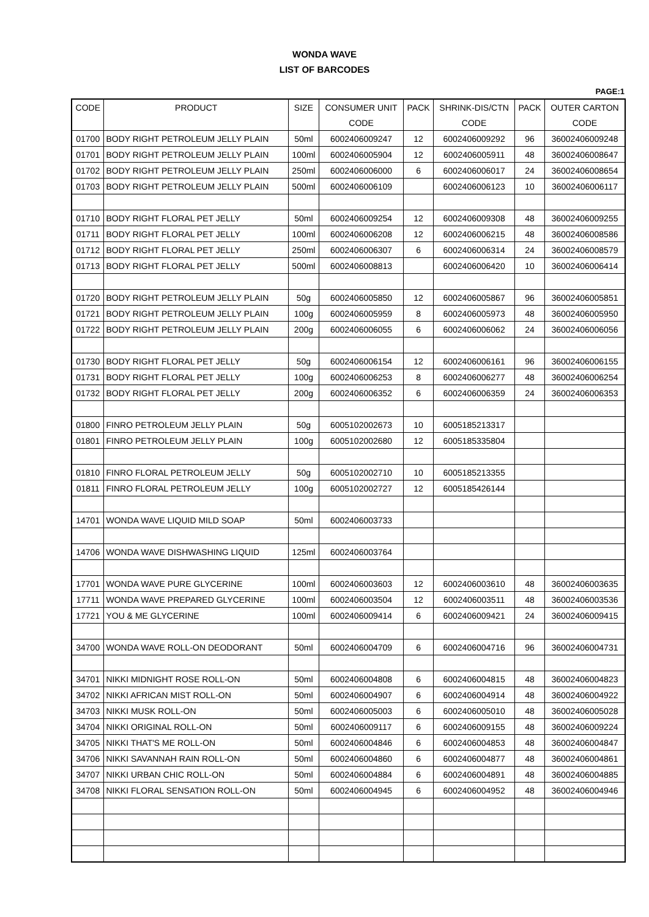WONDA WAVE
LIST OF BARCODES
PAGE:1
| CODE | PRODUCT | SIZE | CONSUMER UNIT | PACK | SHRINK-DIS/CTN | PACK | OUTER CARTON |
| --- | --- | --- | --- | --- | --- | --- | --- |
| | | | CODE | | CODE | | CODE |
| 01700 | BODY RIGHT PETROLEUM JELLY PLAIN | 50ml | 6002406009247 | 12 | 6002406009292 | 96 | 36002406009248 |
| 01701 | BODY RIGHT PETROLEUM JELLY PLAIN | 100ml | 6002406005904 | 12 | 6002406005911 | 48 | 36002406008647 |
| 01702 | BODY RIGHT PETROLEUM JELLY PLAIN | 250ml | 6002406006000 | 6 | 6002406006017 | 24 | 36002406008654 |
| 01703 | BODY RIGHT PETROLEUM JELLY PLAIN | 500ml | 6002406006109 | | 6002406006123 | 10 | 36002406006117 |
| 01710 | BODY RIGHT FLORAL PET JELLY | 50ml | 6002406009254 | 12 | 6002406009308 | 48 | 36002406009255 |
| 01711 | BODY RIGHT FLORAL PET JELLY | 100ml | 6002406006208 | 12 | 6002406006215 | 48 | 36002406008586 |
| 01712 | BODY RIGHT FLORAL PET JELLY | 250ml | 6002406006307 | 6 | 6002406006314 | 24 | 36002406008579 |
| 01713 | BODY RIGHT FLORAL PET JELLY | 500ml | 6002406008813 | | 6002406006420 | 10 | 36002406006414 |
| 01720 | BODY RIGHT PETROLEUM JELLY PLAIN | 50g | 6002406005850 | 12 | 6002406005867 | 96 | 36002406005851 |
| 01721 | BODY RIGHT PETROLEUM JELLY PLAIN | 100g | 6002406005959 | 8 | 6002406005973 | 48 | 36002406005950 |
| 01722 | BODY RIGHT PETROLEUM JELLY PLAIN | 200g | 6002406006055 | 6 | 6002406006062 | 24 | 36002406006056 |
| 01730 | BODY RIGHT FLORAL PET JELLY | 50g | 6002406006154 | 12 | 6002406006161 | 96 | 36002406006155 |
| 01731 | BODY RIGHT FLORAL PET JELLY | 100g | 6002406006253 | 8 | 6002406006277 | 48 | 36002406006254 |
| 01732 | BODY RIGHT FLORAL PET JELLY | 200g | 6002406006352 | 6 | 6002406006359 | 24 | 36002406006353 |
| 01800 | FINRO PETROLEUM JELLY PLAIN | 50g | 6005102002673 | 10 | 6005185213317 | | |
| 01801 | FINRO PETROLEUM JELLY PLAIN | 100g | 6005102002680 | 12 | 6005185335804 | | |
| 01810 | FINRO FLORAL PETROLEUM JELLY | 50g | 6005102002710 | 10 | 6005185213355 | | |
| 01811 | FINRO FLORAL PETROLEUM JELLY | 100g | 6005102002727 | 12 | 6005185426144 | | |
| 14701 | WONDA WAVE LIQUID MILD SOAP | 50ml | 6002406003733 | | | | |
| 14706 | WONDA WAVE DISHWASHING LIQUID | 125ml | 6002406003764 | | | | |
| 17701 | WONDA WAVE PURE GLYCERINE | 100ml | 6002406003603 | 12 | 6002406003610 | 48 | 36002406003635 |
| 17711 | WONDA WAVE PREPARED GLYCERINE | 100ml | 6002406003504 | 12 | 6002406003511 | 48 | 36002406003536 |
| 17721 | YOU & ME GLYCERINE | 100ml | 6002406009414 | 6 | 6002406009421 | 24 | 36002406009415 |
| 34700 | WONDA WAVE ROLL-ON DEODORANT | 50ml | 6002406004709 | 6 | 6002406004716 | 96 | 36002406004731 |
| 34701 | NIKKI MIDNIGHT ROSE ROLL-ON | 50ml | 6002406004808 | 6 | 6002406004815 | 48 | 36002406004823 |
| 34702 | NIKKI AFRICAN MIST ROLL-ON | 50ml | 6002406004907 | 6 | 6002406004914 | 48 | 36002406004922 |
| 34703 | NIKKI MUSK ROLL-ON | 50ml | 6002406005003 | 6 | 6002406005010 | 48 | 36002406005028 |
| 34704 | NIKKI ORIGINAL ROLL-ON | 50ml | 6002406009117 | 6 | 6002406009155 | 48 | 36002406009224 |
| 34705 | NIKKI THAT'S ME ROLL-ON | 50ml | 6002406004846 | 6 | 6002406004853 | 48 | 36002406004847 |
| 34706 | NIKKI SAVANNAH RAIN ROLL-ON | 50ml | 6002406004860 | 6 | 6002406004877 | 48 | 36002406004861 |
| 34707 | NIKKI URBAN CHIC ROLL-ON | 50ml | 6002406004884 | 6 | 6002406004891 | 48 | 36002406004885 |
| 34708 | NIKKI FLORAL SENSATION ROLL-ON | 50ml | 6002406004945 | 6 | 6002406004952 | 48 | 36002406004946 |